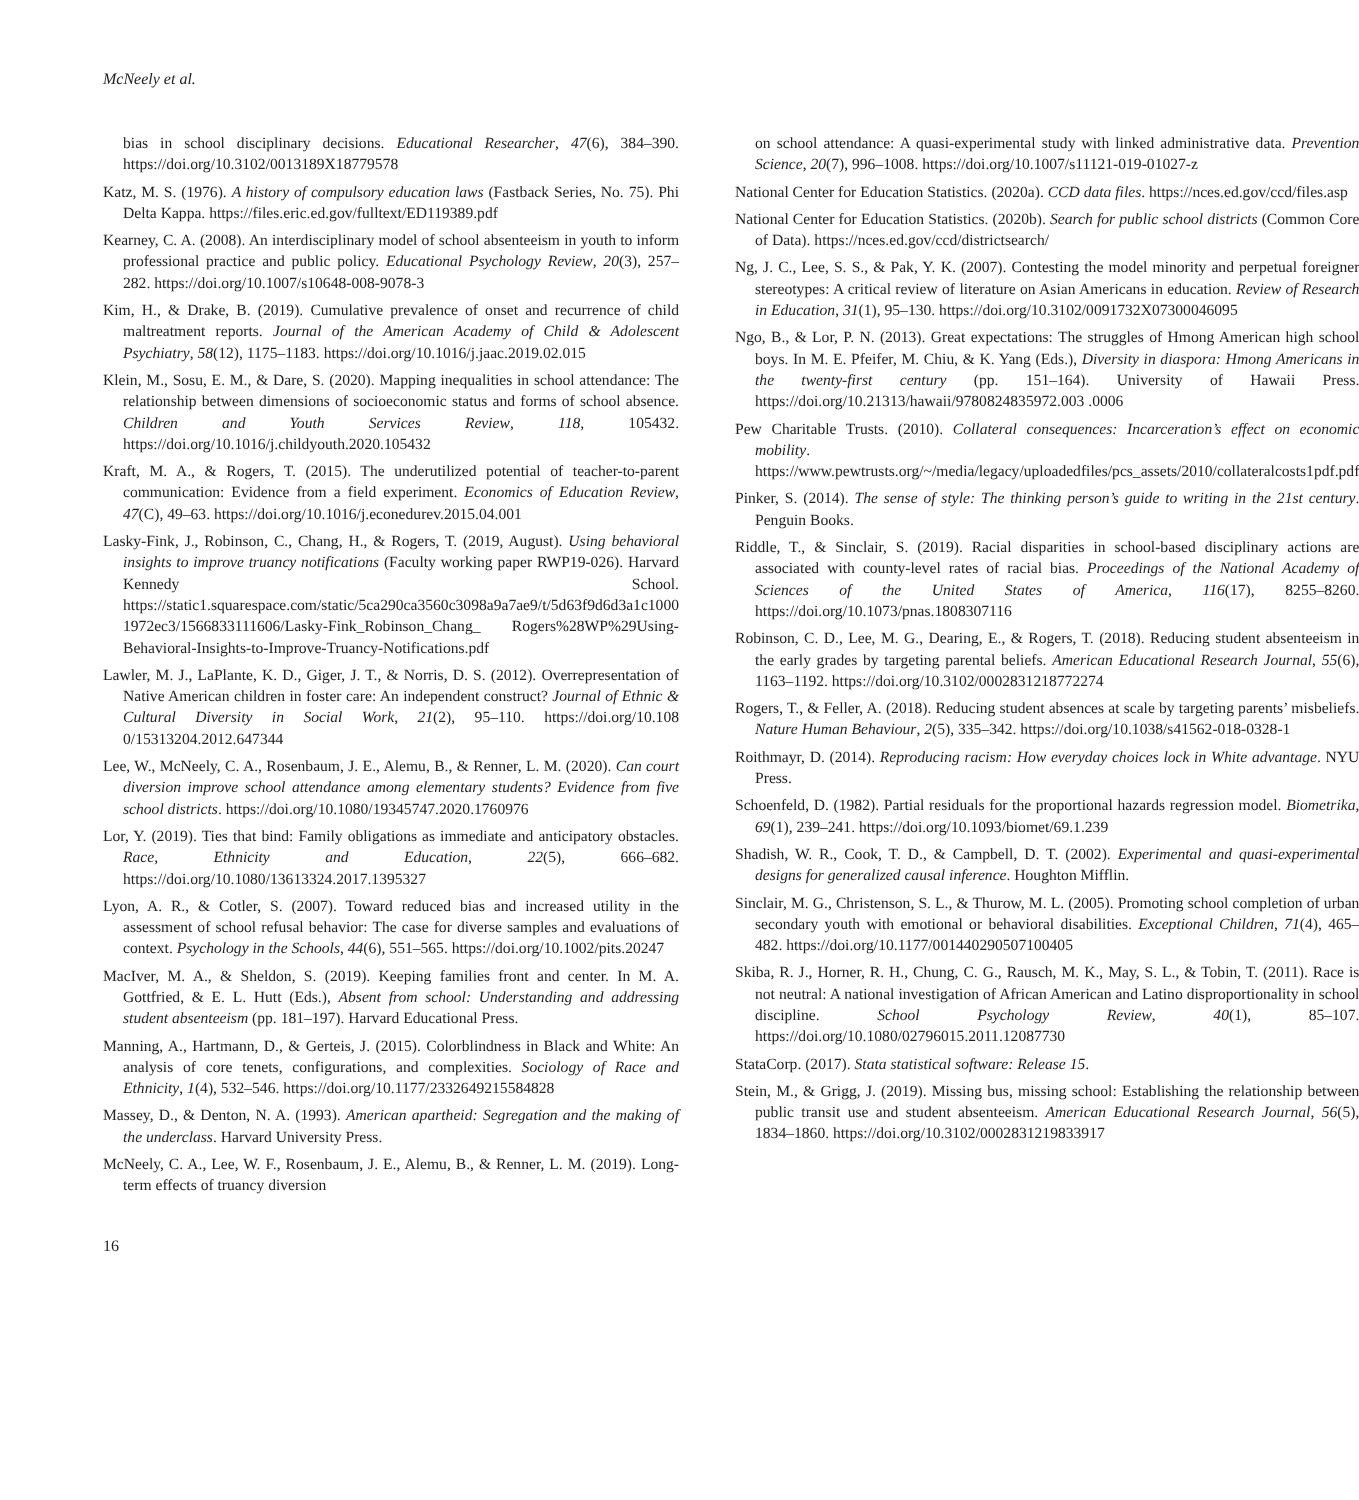McNeely et al.
bias in school disciplinary decisions. Educational Researcher, 47(6), 384–390. https://doi.org/10.3102/0013189X18779578
Katz, M. S. (1976). A history of compulsory education laws (Fastback Series, No. 75). Phi Delta Kappa. https://files.eric.ed.gov/fulltext/ED119389.pdf
Kearney, C. A. (2008). An interdisciplinary model of school absenteeism in youth to inform professional practice and public policy. Educational Psychology Review, 20(3), 257–282. https://doi.org/10.1007/s10648-008-9078-3
Kim, H., & Drake, B. (2019). Cumulative prevalence of onset and recurrence of child maltreatment reports. Journal of the American Academy of Child & Adolescent Psychiatry, 58(12), 1175–1183. https://doi.org/10.1016/j.jaac.2019.02.015
Klein, M., Sosu, E. M., & Dare, S. (2020). Mapping inequalities in school attendance: The relationship between dimensions of socioeconomic status and forms of school absence. Children and Youth Services Review, 118, 105432. https://doi.org/10.1016/j.childyouth.2020.105432
Kraft, M. A., & Rogers, T. (2015). The underutilized potential of teacher-to-parent communication: Evidence from a field experiment. Economics of Education Review, 47(C), 49–63. https://doi.org/10.1016/j.econedurev.2015.04.001
Lasky-Fink, J., Robinson, C., Chang, H., & Rogers, T. (2019, August). Using behavioral insights to improve truancy notifications (Faculty working paper RWP19-026). Harvard Kennedy School. https://static1.squarespace.com/static/5ca290ca3560c3098a9a7ae9/t/5d63f9d6d3a1c1000 1972ec3/1566833111606/Lasky-Fink_Robinson_Chang_ Rogers%28WP%29Using-Behavioral-Insights-to-Improve-Truancy-Notifications.pdf
Lawler, M. J., LaPlante, K. D., Giger, J. T., & Norris, D. S. (2012). Overrepresentation of Native American children in foster care: An independent construct? Journal of Ethnic & Cultural Diversity in Social Work, 21(2), 95–110. https://doi.org/10.108 0/15313204.2012.647344
Lee, W., McNeely, C. A., Rosenbaum, J. E., Alemu, B., & Renner, L. M. (2020). Can court diversion improve school attendance among elementary students? Evidence from five school districts. https://doi.org/10.1080/19345747.2020.1760976
Lor, Y. (2019). Ties that bind: Family obligations as immediate and anticipatory obstacles. Race, Ethnicity and Education, 22(5), 666–682. https://doi.org/10.1080/13613324.2017.1395327
Lyon, A. R., & Cotler, S. (2007). Toward reduced bias and increased utility in the assessment of school refusal behavior: The case for diverse samples and evaluations of context. Psychology in the Schools, 44(6), 551–565. https://doi.org/10.1002/pits.20247
MacIver, M. A., & Sheldon, S. (2019). Keeping families front and center. In M. A. Gottfried, & E. L. Hutt (Eds.), Absent from school: Understanding and addressing student absenteeism (pp. 181–197). Harvard Educational Press.
Manning, A., Hartmann, D., & Gerteis, J. (2015). Colorblindness in Black and White: An analysis of core tenets, configurations, and complexities. Sociology of Race and Ethnicity, 1(4), 532–546. https://doi.org/10.1177/2332649215584828
Massey, D., & Denton, N. A. (1993). American apartheid: Segregation and the making of the underclass. Harvard University Press.
McNeely, C. A., Lee, W. F., Rosenbaum, J. E., Alemu, B., & Renner, L. M. (2019). Long-term effects of truancy diversion
on school attendance: A quasi-experimental study with linked administrative data. Prevention Science, 20(7), 996–1008. https://doi.org/10.1007/s11121-019-01027-z
National Center for Education Statistics. (2020a). CCD data files. https://nces.ed.gov/ccd/files.asp
National Center for Education Statistics. (2020b). Search for public school districts (Common Core of Data). https://nces.ed.gov/ccd/districtsearch/
Ng, J. C., Lee, S. S., & Pak, Y. K. (2007). Contesting the model minority and perpetual foreigner stereotypes: A critical review of literature on Asian Americans in education. Review of Research in Education, 31(1), 95–130. https://doi.org/10.3102/0091732X07300046095
Ngo, B., & Lor, P. N. (2013). Great expectations: The struggles of Hmong American high school boys. In M. E. Pfeifer, M. Chiu, & K. Yang (Eds.), Diversity in diaspora: Hmong Americans in the twenty-first century (pp. 151–164). University of Hawaii Press. https://doi.org/10.21313/hawaii/9780824835972.003 .0006
Pew Charitable Trusts. (2010). Collateral consequences: Incarceration’s effect on economic mobility. https://www.pewtrusts.org/~/media/legacy/uploadedfiles/pcs_assets/2010/collateralcosts1pdf.pdf
Pinker, S. (2014). The sense of style: The thinking person’s guide to writing in the 21st century. Penguin Books.
Riddle, T., & Sinclair, S. (2019). Racial disparities in school-based disciplinary actions are associated with county-level rates of racial bias. Proceedings of the National Academy of Sciences of the United States of America, 116(17), 8255–8260. https://doi.org/10.1073/pnas.1808307116
Robinson, C. D., Lee, M. G., Dearing, E., & Rogers, T. (2018). Reducing student absenteeism in the early grades by targeting parental beliefs. American Educational Research Journal, 55(6), 1163–1192. https://doi.org/10.3102/0002831218772274
Rogers, T., & Feller, A. (2018). Reducing student absences at scale by targeting parents’ misbeliefs. Nature Human Behaviour, 2(5), 335–342. https://doi.org/10.1038/s41562-018-0328-1
Roithmayr, D. (2014). Reproducing racism: How everyday choices lock in White advantage. NYU Press.
Schoenfeld, D. (1982). Partial residuals for the proportional hazards regression model. Biometrika, 69(1), 239–241. https://doi.org/10.1093/biomet/69.1.239
Shadish, W. R., Cook, T. D., & Campbell, D. T. (2002). Experimental and quasi-experimental designs for generalized causal inference. Houghton Mifflin.
Sinclair, M. G., Christenson, S. L., & Thurow, M. L. (2005). Promoting school completion of urban secondary youth with emotional or behavioral disabilities. Exceptional Children, 71(4), 465–482. https://doi.org/10.1177/001440290507100405
Skiba, R. J., Horner, R. H., Chung, C. G., Rausch, M. K., May, S. L., & Tobin, T. (2011). Race is not neutral: A national investigation of African American and Latino disproportionality in school discipline. School Psychology Review, 40(1), 85–107. https://doi.org/10.1080/02796015.2011.12087730
StataCorp. (2017). Stata statistical software: Release 15.
Stein, M., & Grigg, J. (2019). Missing bus, missing school: Establishing the relationship between public transit use and student absenteeism. American Educational Research Journal, 56(5), 1834–1860. https://doi.org/10.3102/0002831219833917
16